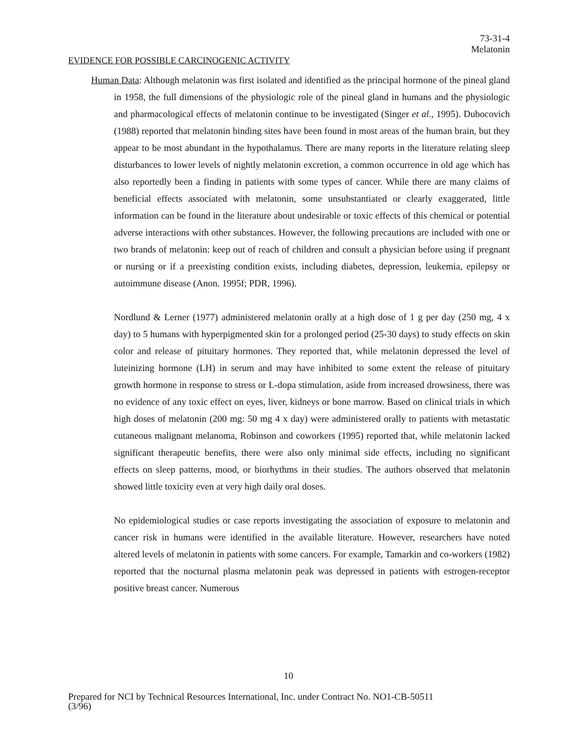73-31-4
Melatonin
EVIDENCE FOR POSSIBLE CARCINOGENIC ACTIVITY
Human Data: Although melatonin was first isolated and identified as the principal hormone of the pineal gland in 1958, the full dimensions of the physiologic role of the pineal gland in humans and the physiologic and pharmacological effects of melatonin continue to be investigated (Singer et al., 1995). Dubocovich (1988) reported that melatonin binding sites have been found in most areas of the human brain, but they appear to be most abundant in the hypothalamus. There are many reports in the literature relating sleep disturbances to lower levels of nightly melatonin excretion, a common occurrence in old age which has also reportedly been a finding in patients with some types of cancer. While there are many claims of beneficial effects associated with melatonin, some unsubstantiated or clearly exaggerated, little information can be found in the literature about undesirable or toxic effects of this chemical or potential adverse interactions with other substances. However, the following precautions are included with one or two brands of melatonin: keep out of reach of children and consult a physician before using if pregnant or nursing or if a preexisting condition exists, including diabetes, depression, leukemia, epilepsy or autoimmune disease (Anon. 1995f; PDR, 1996).
Nordlund & Lerner (1977) administered melatonin orally at a high dose of 1 g per day (250 mg, 4 x day) to 5 humans with hyperpigmented skin for a prolonged period (25-30 days) to study effects on skin color and release of pituitary hormones. They reported that, while melatonin depressed the level of luteinizing hormone (LH) in serum and may have inhibited to some extent the release of pituitary growth hormone in response to stress or L-dopa stimulation, aside from increased drowsiness, there was no evidence of any toxic effect on eyes, liver, kidneys or bone marrow. Based on clinical trials in which high doses of melatonin (200 mg: 50 mg 4 x day) were administered orally to patients with metastatic cutaneous malignant melanoma, Robinson and coworkers (1995) reported that, while melatonin lacked significant therapeutic benefits, there were also only minimal side effects, including no significant effects on sleep patterns, mood, or biorhythms in their studies. The authors observed that melatonin showed little toxicity even at very high daily oral doses.
No epidemiological studies or case reports investigating the association of exposure to melatonin and cancer risk in humans were identified in the available literature. However, researchers have noted altered levels of melatonin in patients with some cancers. For example, Tamarkin and co-workers (1982) reported that the nocturnal plasma melatonin peak was depressed in patients with estrogen-receptor positive breast cancer. Numerous
10
Prepared for NCI by Technical Resources International, Inc. under Contract No. NO1-CB-50511
(3/96)